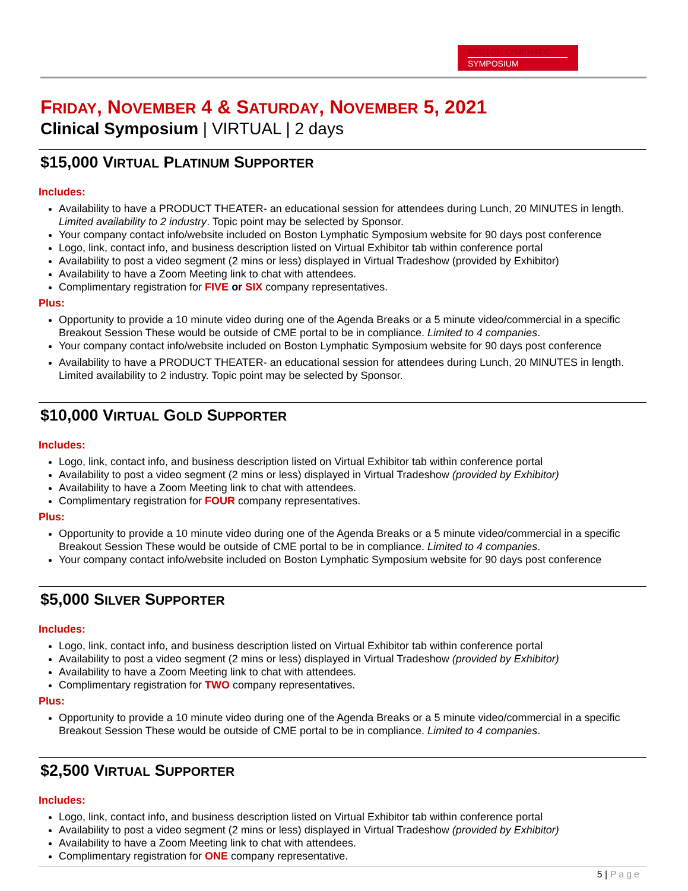BOSTON LYMPHATIC
SYMPOSIUM
FRIDAY, NOVEMBER 4 & SATURDAY, NOVEMBER 5, 2021
Clinical Symposium | VIRTUAL | 2 days
$15,000 VIRTUAL PLATINUM SUPPORTER
Includes:
Availability to have a PRODUCT THEATER- an educational session for attendees during Lunch, 20 MINUTES in length. Limited availability to 2 industry. Topic point may be selected by Sponsor.
Your company contact info/website included on Boston Lymphatic Symposium website for 90 days post conference
Logo, link, contact info, and business description listed on Virtual Exhibitor tab within conference portal
Availability to post a video segment (2 mins or less) displayed in Virtual Tradeshow (provided by Exhibitor)
Availability to have a Zoom Meeting link to chat with attendees.
Complimentary registration for FIVE or SIX company representatives.
Plus:
Opportunity to provide a 10 minute video during one of the Agenda Breaks or a 5 minute video/commercial in a specific Breakout Session These would be outside of CME portal to be in compliance. Limited to 4 companies.
Your company contact info/website included on Boston Lymphatic Symposium website for 90 days post conference
Availability to have a PRODUCT THEATER- an educational session for attendees during Lunch, 20 MINUTES in length. Limited availability to 2 industry. Topic point may be selected by Sponsor.
$10,000 VIRTUAL GOLD SUPPORTER
Includes:
Logo, link, contact info, and business description listed on Virtual Exhibitor tab within conference portal
Availability to post a video segment (2 mins or less) displayed in Virtual Tradeshow (provided by Exhibitor)
Availability to have a Zoom Meeting link to chat with attendees.
Complimentary registration for FOUR company representatives.
Plus:
Opportunity to provide a 10 minute video during one of the Agenda Breaks or a 5 minute video/commercial in a specific Breakout Session These would be outside of CME portal to be in compliance. Limited to 4 companies.
Your company contact info/website included on Boston Lymphatic Symposium website for 90 days post conference
$5,000 SILVER SUPPORTER
Includes:
Logo, link, contact info, and business description listed on Virtual Exhibitor tab within conference portal
Availability to post a video segment (2 mins or less) displayed in Virtual Tradeshow (provided by Exhibitor)
Availability to have a Zoom Meeting link to chat with attendees.
Complimentary registration for TWO company representatives.
Plus:
Opportunity to provide a 10 minute video during one of the Agenda Breaks or a 5 minute video/commercial in a specific Breakout Session These would be outside of CME portal to be in compliance. Limited to 4 companies.
$2,500 VIRTUAL SUPPORTER
Includes:
Logo, link, contact info, and business description listed on Virtual Exhibitor tab within conference portal
Availability to post a video segment (2 mins or less) displayed in Virtual Tradeshow (provided by Exhibitor)
Availability to have a Zoom Meeting link to chat with attendees.
Complimentary registration for ONE company representative.
5 | Page